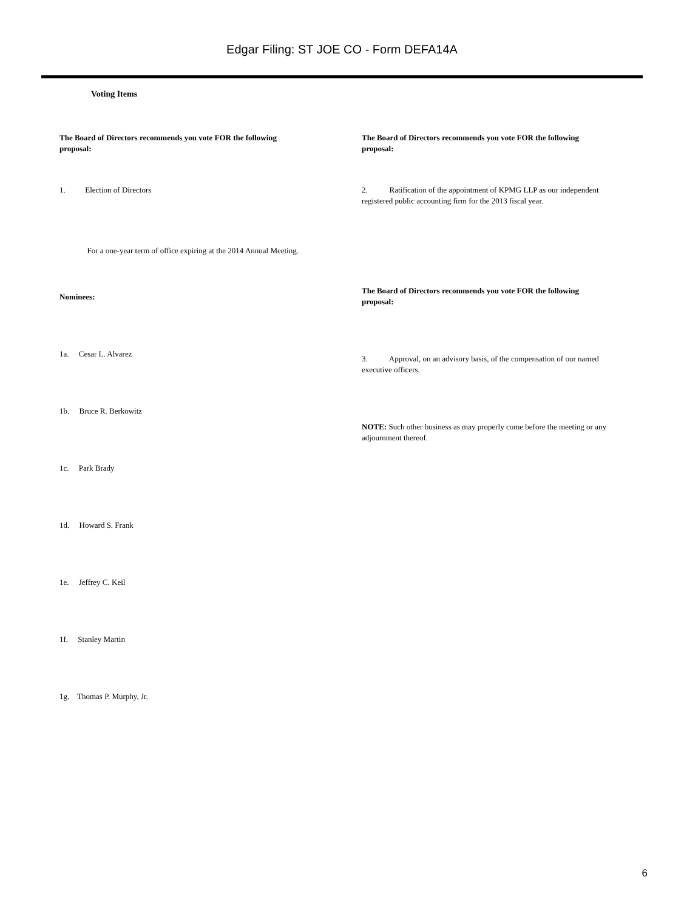Edgar Filing: ST JOE CO - Form DEFA14A
Voting Items
The Board of Directors recommends you vote FOR the following proposal:
1. Election of Directors
For a one-year term of office expiring at the 2014 Annual Meeting.
Nominees:
1a. Cesar L. Alvarez
1b. Bruce R. Berkowitz
1c. Park Brady
1d. Howard S. Frank
1e. Jeffrey C. Keil
1f. Stanley Martin
1g. Thomas P. Murphy, Jr.
The Board of Directors recommends you vote FOR the following proposal:
2. Ratification of the appointment of KPMG LLP as our independent registered public accounting firm for the 2013 fiscal year.
The Board of Directors recommends you vote FOR the following proposal:
3. Approval, on an advisory basis, of the compensation of our named executive officers.
NOTE: Such other business as may properly come before the meeting or any adjournment thereof.
6